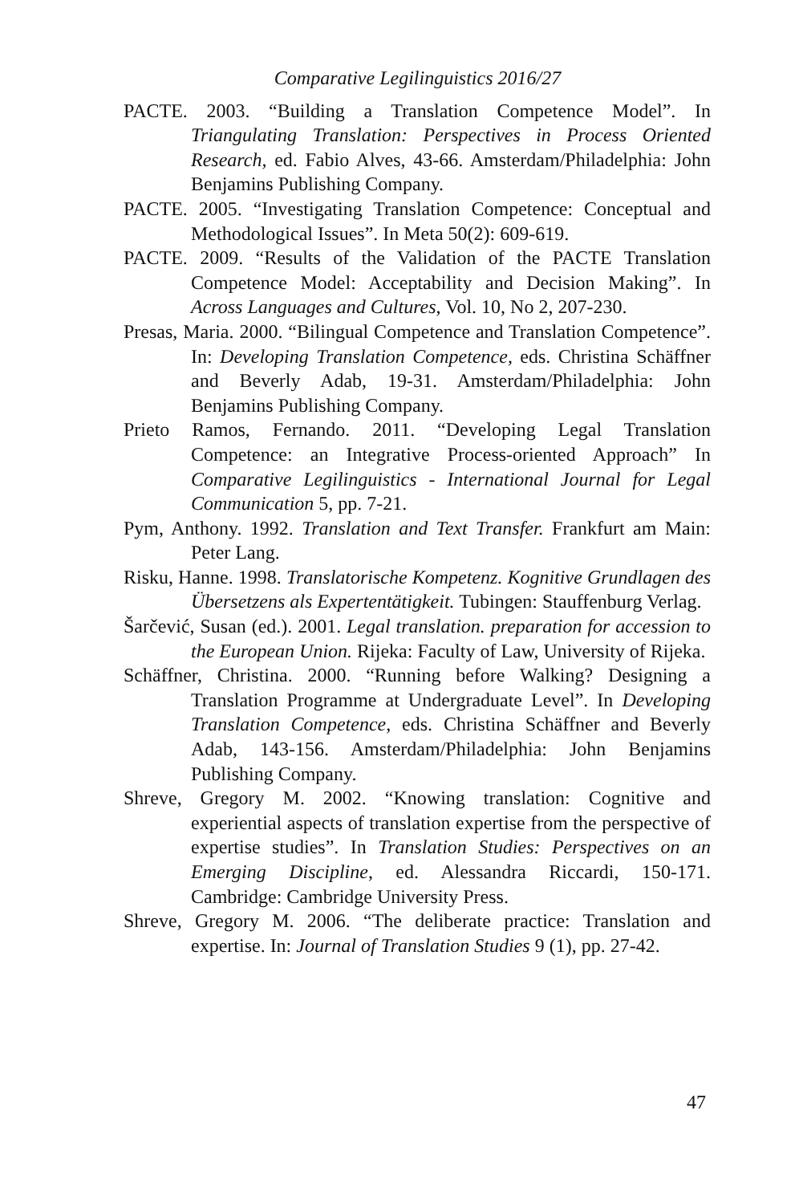Comparative Legilinguistics 2016/27
PACTE. 2003. “Building a Translation Competence Model”. In Triangulating Translation: Perspectives in Process Oriented Research, ed. Fabio Alves, 43-66. Amsterdam/Philadelphia: John Benjamins Publishing Company.
PACTE. 2005. “Investigating Translation Competence: Conceptual and Methodological Issues”. In Meta 50(2): 609-619.
PACTE. 2009. “Results of the Validation of the PACTE Translation Competence Model: Acceptability and Decision Making”. In Across Languages and Cultures, Vol. 10, No 2, 207-230.
Presas, Maria. 2000. “Bilingual Competence and Translation Competence”. In: Developing Translation Competence, eds. Christina Schäffner and Beverly Adab, 19-31. Amsterdam/Philadelphia: John Benjamins Publishing Company.
Prieto Ramos, Fernando. 2011. “Developing Legal Translation Competence: an Integrative Process-oriented Approach” In Comparative Legilinguistics - International Journal for Legal Communication 5, pp. 7-21.
Pym, Anthony. 1992. Translation and Text Transfer. Frankfurt am Main: Peter Lang.
Risku, Hanne. 1998. Translatorische Kompetenz. Kognitive Grundlagen des Übersetzens als Expertentätigkeit. Tubingen: Stauffenburg Verlag.
Šarčević, Susan (ed.). 2001. Legal translation. preparation for accession to the European Union. Rijeka: Faculty of Law, University of Rijeka.
Schäffner, Christina. 2000. “Running before Walking? Designing a Translation Programme at Undergraduate Level”. In Developing Translation Competence, eds. Christina Schäffner and Beverly Adab, 143-156. Amsterdam/Philadelphia: John Benjamins Publishing Company.
Shreve, Gregory M. 2002. “Knowing translation: Cognitive and experiential aspects of translation expertise from the perspective of expertise studies”. In Translation Studies: Perspectives on an Emerging Discipline, ed. Alessandra Riccardi, 150-171. Cambridge: Cambridge University Press.
Shreve, Gregory M. 2006. “The deliberate practice: Translation and expertise. In: Journal of Translation Studies 9 (1), pp. 27-42.
47